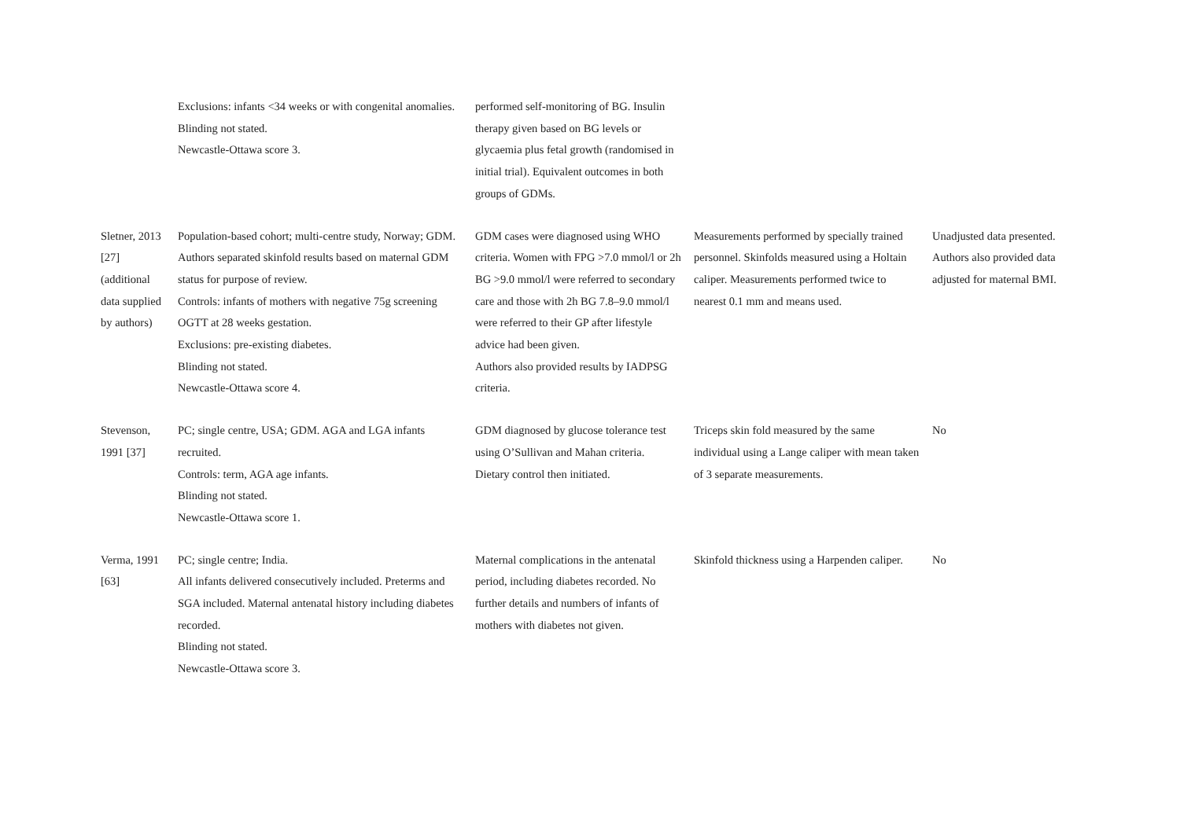| | Exclusions: infants <34 weeks or with congenital anomalies. Blinding not stated. Newcastle-Ottawa score 3. | performed self-monitoring of BG. Insulin therapy given based on BG levels or glycaemia plus fetal growth (randomised in initial trial). Equivalent outcomes in both groups of GDMs. | | |
| Sletner, 2013 [27] (additional data supplied by authors) | Population-based cohort; multi-centre study, Norway; GDM. Authors separated skinfold results based on maternal GDM status for purpose of review. Controls: infants of mothers with negative 75g screening OGTT at 28 weeks gestation. Exclusions: pre-existing diabetes. Blinding not stated. Newcastle-Ottawa score 4. | GDM cases were diagnosed using WHO criteria. Women with FPG >7.0 mmol/l or 2h BG >9.0 mmol/l were referred to secondary care and those with 2h BG 7.8–9.0 mmol/l were referred to their GP after lifestyle advice had been given. Authors also provided results by IADPSG criteria. | Measurements performed by specially trained personnel. Skinfolds measured using a Holtain caliper. Measurements performed twice to nearest 0.1 mm and means used. | Unadjusted data presented. Authors also provided data adjusted for maternal BMI. |
| Stevenson, 1991 [37] | PC; single centre, USA; GDM. AGA and LGA infants recruited. Controls: term, AGA age infants. Blinding not stated. Newcastle-Ottawa score 1. | GDM diagnosed by glucose tolerance test using O’Sullivan and Mahan criteria. Dietary control then initiated. | Triceps skin fold measured by the same individual using a Lange caliper with mean taken of 3 separate measurements. | No |
| Verma, 1991 [63] | PC; single centre; India. All infants delivered consecutively included. Preterms and SGA included. Maternal antenatal history including diabetes recorded. Blinding not stated. Newcastle-Ottawa score 3. | Maternal complications in the antenatal period, including diabetes recorded. No further details and numbers of infants of mothers with diabetes not given. | Skinfold thickness using a Harpenden caliper. | No |